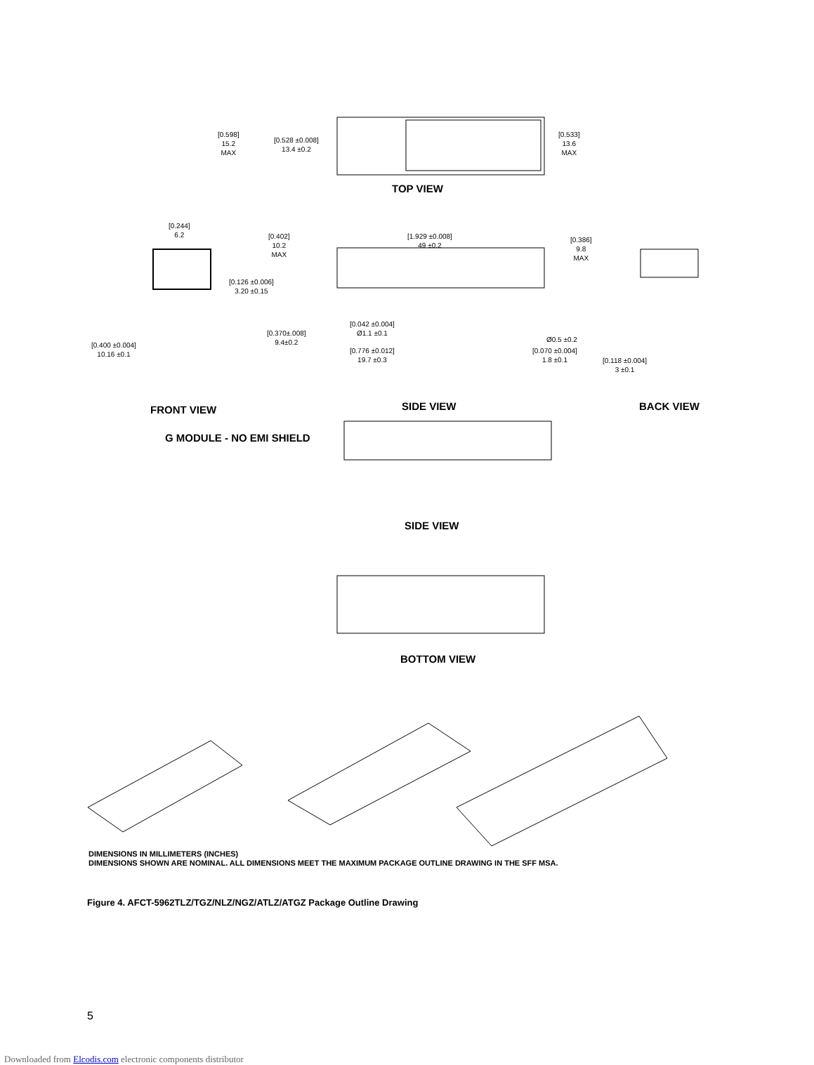[0.598]
15.2
MAX
[0.528 ±0.008]
13.4 ±0.2
[0.533]
13.6
MAX
TOP VIEW
[0.244]
6.2
[0.402]
10.2
MAX
[1.929 ±0.008]
49 ±0.2
[0.386]
9.8
MAX
[0.126 ±0.006]
3.20 ±0.15
[0.042 ±0.004]
Ø1.1 ±0.1
[0.370±.008]
9.4±0.2
Ø0.5 ±0.2
[0.400 ±0.004]
10.16 ±0.1
[0.776 ±0.012]
19.7 ±0.3
[0.070 ±0.004]
1.8 ±0.1
[0.118 ±0.004]
3 ±0.1
FRONT VIEW SIDE VIEW BACK VIEW
G MODULE - NO EMI SHIELD
SIDE VIEW
BOTTOM VIEW
DIMENSIONS IN MILLIMETERS (INCHES)
DIMENSIONS SHOWN ARE NOMINAL. ALL DIMENSIONS MEET THE MAXIMUM PACKAGE OUTLINE DRAWING IN THE SFF MSA.
Figure 4. AFCT-5962TLZ/TGZ/NLZ/NGZ/ATLZ/ATGZ Package Outline Drawing
5
Downloaded from Elcodis.com electronic components distributor